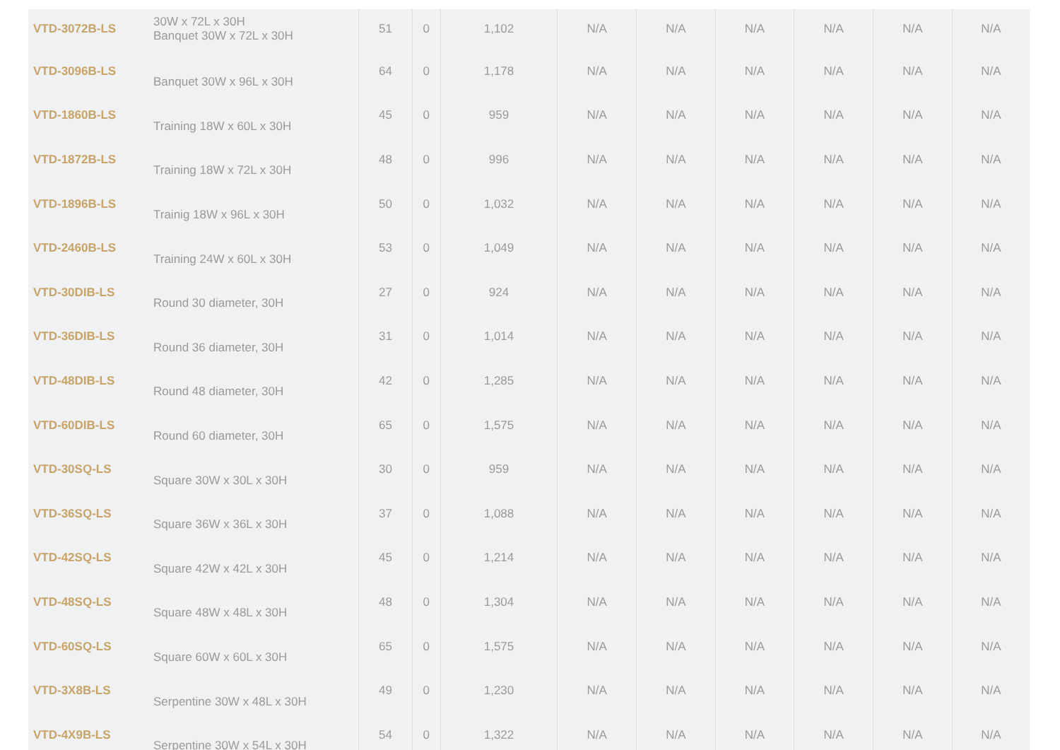| VTD-3072B-LS | 30W x 72L x 30H Banquet 30W x 72L x 30H | 51 | 0 | 1,102 | N/A | N/A | N/A | N/A | N/A | N/A |
| VTD-3096B-LS | Banquet 30W x 96L x 30H | 64 | 0 | 1,178 | N/A | N/A | N/A | N/A | N/A | N/A |
| VTD-1860B-LS | Training 18W x 60L x 30H | 45 | 0 | 959 | N/A | N/A | N/A | N/A | N/A | N/A |
| VTD-1872B-LS | Training 18W x 72L x 30H | 48 | 0 | 996 | N/A | N/A | N/A | N/A | N/A | N/A |
| VTD-1896B-LS | Trainig 18W x 96L x 30H | 50 | 0 | 1,032 | N/A | N/A | N/A | N/A | N/A | N/A |
| VTD-2460B-LS | Training 24W x 60L x 30H | 53 | 0 | 1,049 | N/A | N/A | N/A | N/A | N/A | N/A |
| VTD-30DIB-LS | Round 30 diameter, 30H | 27 | 0 | 924 | N/A | N/A | N/A | N/A | N/A | N/A |
| VTD-36DIB-LS | Round 36 diameter, 30H | 31 | 0 | 1,014 | N/A | N/A | N/A | N/A | N/A | N/A |
| VTD-48DIB-LS | Round 48 diameter, 30H | 42 | 0 | 1,285 | N/A | N/A | N/A | N/A | N/A | N/A |
| VTD-60DIB-LS | Round 60 diameter, 30H | 65 | 0 | 1,575 | N/A | N/A | N/A | N/A | N/A | N/A |
| VTD-30SQ-LS | Square 30W x 30L x 30H | 30 | 0 | 959 | N/A | N/A | N/A | N/A | N/A | N/A |
| VTD-36SQ-LS | Square 36W x 36L x 30H | 37 | 0 | 1,088 | N/A | N/A | N/A | N/A | N/A | N/A |
| VTD-42SQ-LS | Square 42W x 42L x 30H | 45 | 0 | 1,214 | N/A | N/A | N/A | N/A | N/A | N/A |
| VTD-48SQ-LS | Square 48W x 48L x 30H | 48 | 0 | 1,304 | N/A | N/A | N/A | N/A | N/A | N/A |
| VTD-60SQ-LS | Square 60W x 60L x 30H | 65 | 0 | 1,575 | N/A | N/A | N/A | N/A | N/A | N/A |
| VTD-3X8B-LS | Serpentine 30W x 48L x 30H | 49 | 0 | 1,230 | N/A | N/A | N/A | N/A | N/A | N/A |
| VTD-4X9B-LS | Serpentine 30W x 54L x 30H | 54 | 0 | 1,322 | N/A | N/A | N/A | N/A | N/A | N/A |